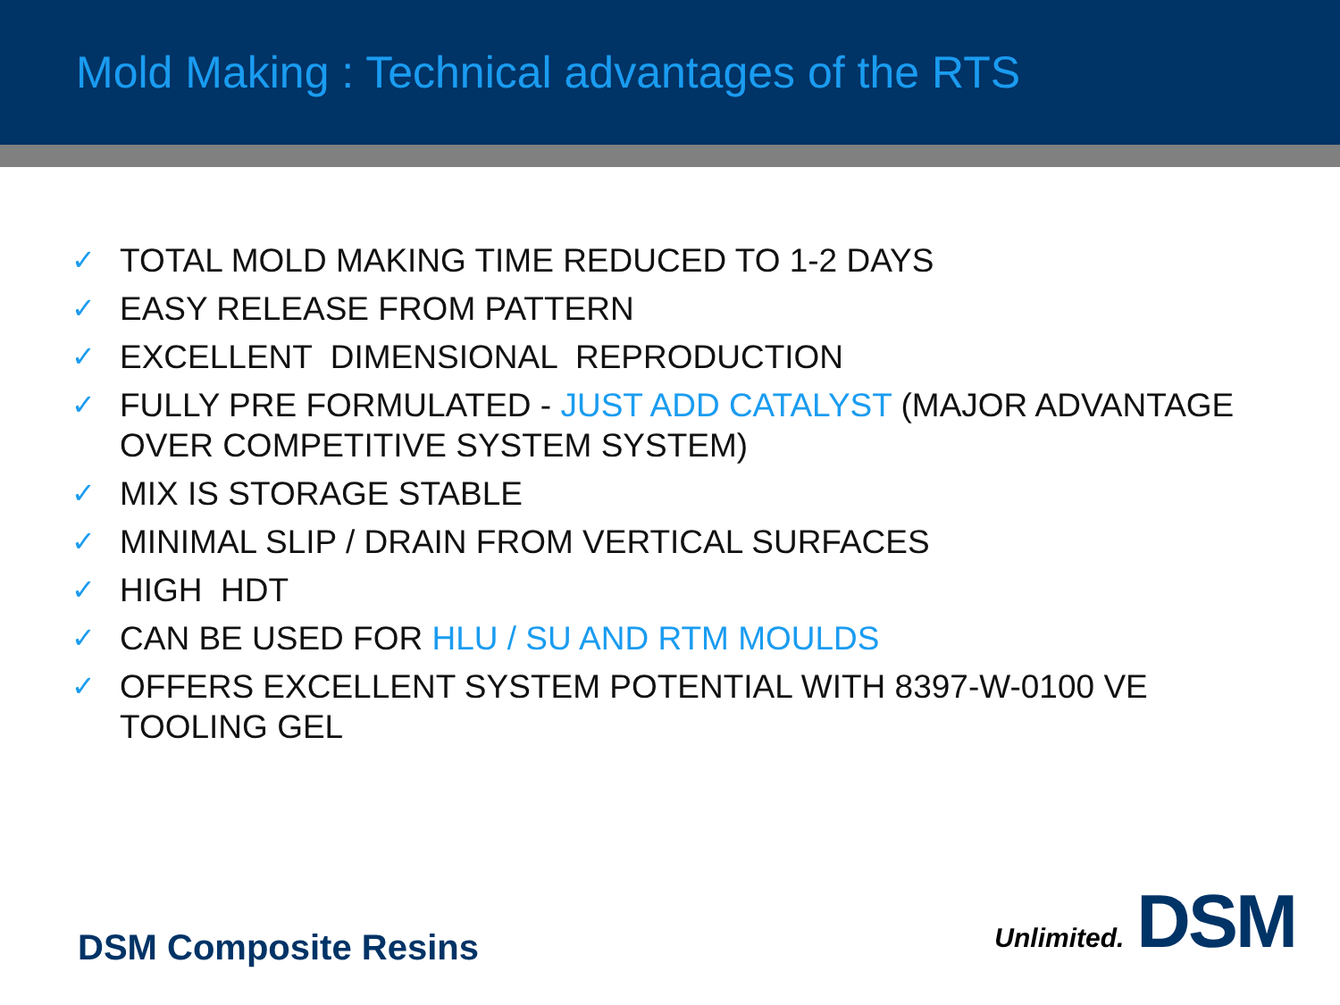Mold Making : Technical advantages of the RTS
✓ TOTAL MOLD MAKING TIME REDUCED TO 1-2 DAYS
✓ EASY RELEASE FROM PATTERN
✓ EXCELLENT DIMENSIONAL REPRODUCTION
✓ FULLY PRE FORMULATED - JUST ADD CATALYST (MAJOR ADVANTAGE OVER COMPETITIVE SYSTEM SYSTEM)
✓ MIX IS STORAGE STABLE
✓ MINIMAL SLIP / DRAIN FROM VERTICAL SURFACES
✓ HIGH HDT
✓ CAN BE USED FOR HLU / SU AND RTM MOULDS
✓ OFFERS EXCELLENT SYSTEM POTENTIAL WITH 8397-W-0100 VE TOOLING GEL
DSM Composite Resins Unlimited. DSM